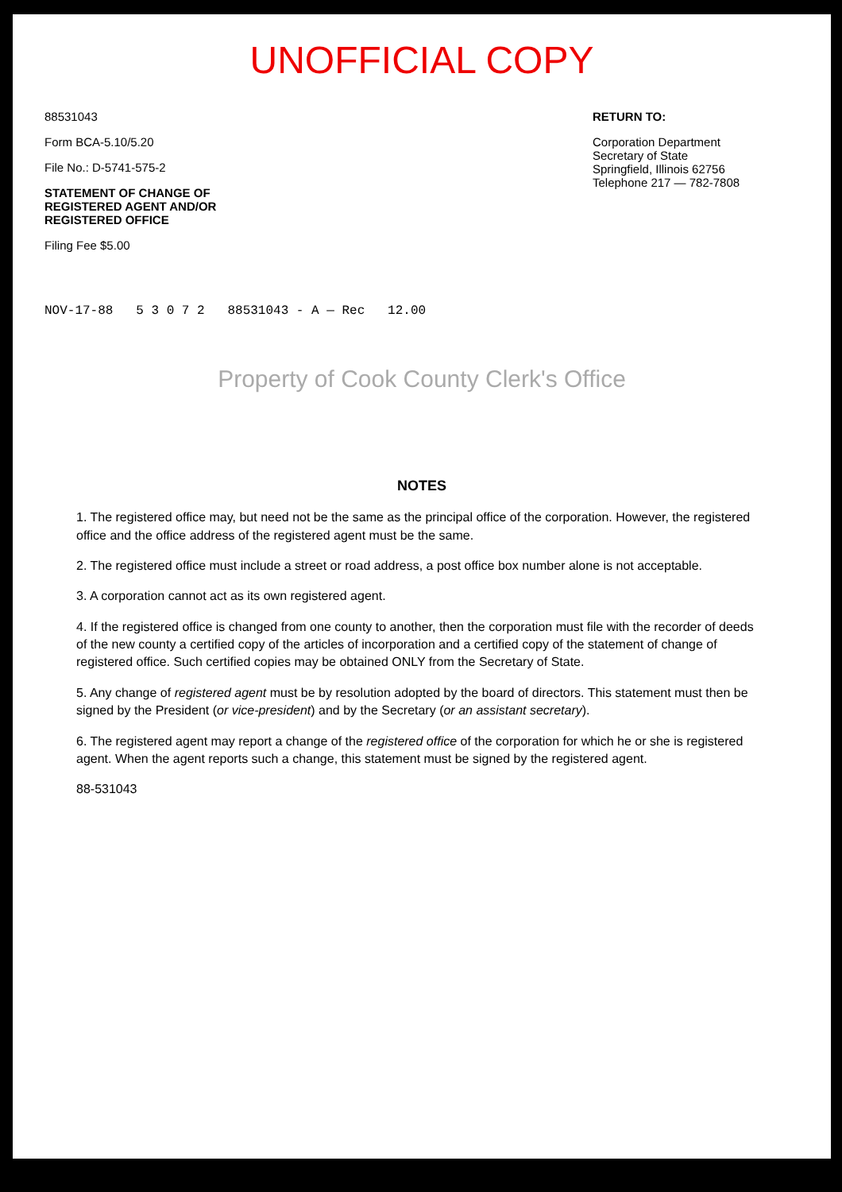UNOFFICIAL COPY
88531043
Form BCA-5.10/5.20
File No.: D-5741-575-2
STATEMENT OF CHANGE OF REGISTERED AGENT AND/OR REGISTERED OFFICE
Filing Fee $5.00
RETURN TO:
Corporation Department
Secretary of State
Springfield, Illinois 62756
Telephone 217 — 782-7808
NOV-17-88 5 3 0 7 2 88531043 - A — Rec 12.00
Property of Cook County Clerk's Office
NOTES
1. The registered office may, but need not be the same as the principal office of the corporation. However, the registered office and the office address of the registered agent must be the same.
2. The registered office must include a street or road address, a post office box number alone is not acceptable.
3. A corporation cannot act as its own registered agent.
4. If the registered office is changed from one county to another, then the corporation must file with the recorder of deeds of the new county a certified copy of the articles of incorporation and a certified copy of the statement of change of registered office. Such certified copies may be obtained ONLY from the Secretary of State.
5. Any change of registered agent must be by resolution adopted by the board of directors. This statement must then be signed by the President (or vice-president) and by the Secretary (or an assistant secretary).
6. The registered agent may report a change of the registered office of the corporation for which he or she is registered agent. When the agent reports such a change, this statement must be signed by the registered agent.
88-531043